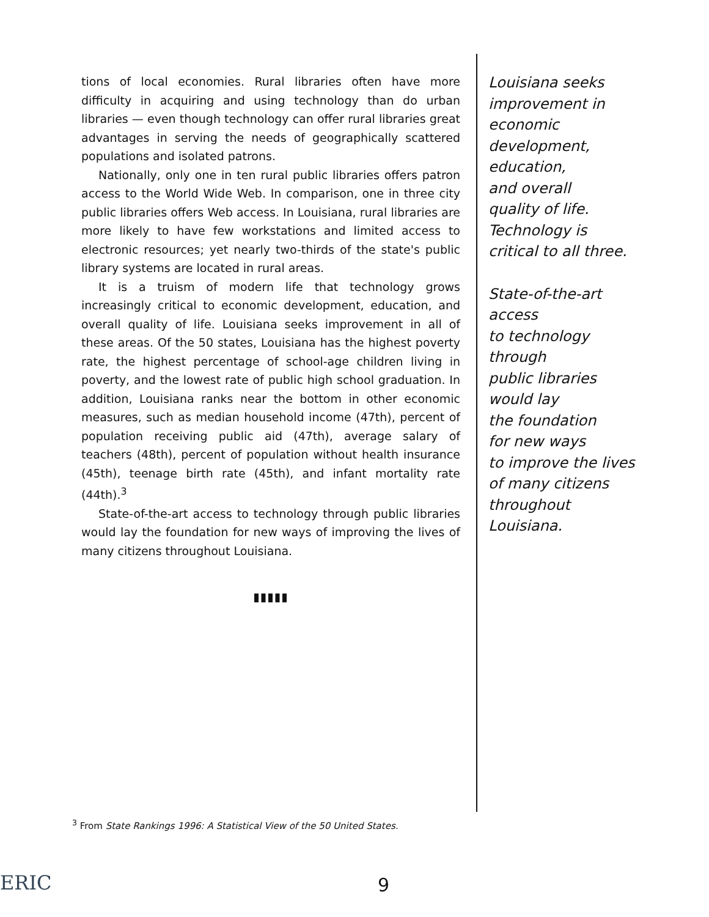tions of local economies. Rural libraries often have more difficulty in acquiring and using technology than do urban libraries — even though technology can offer rural libraries great advantages in serving the needs of geographically scattered populations and isolated patrons.
Nationally, only one in ten rural public libraries offers patron access to the World Wide Web. In comparison, one in three city public libraries offers Web access. In Louisiana, rural libraries are more likely to have few workstations and limited access to electronic resources; yet nearly two-thirds of the state's public library systems are located in rural areas.
It is a truism of modern life that technology grows increasingly critical to economic development, education, and overall quality of life. Louisiana seeks improvement in all of these areas. Of the 50 states, Louisiana has the highest poverty rate, the highest percentage of school-age children living in poverty, and the lowest rate of public high school graduation. In addition, Louisiana ranks near the bottom in other economic measures, such as median household income (47th), percent of population receiving public aid (47th), average salary of teachers (48th), percent of population without health insurance (45th), teenage birth rate (45th), and infant mortality rate (44th).<sup>3</sup>
State-of-the-art access to technology through public libraries would lay the foundation for new ways of improving the lives of many citizens throughout Louisiana.
▮▮▮▮▮
Louisiana seeks
improvement in
economic
development,
education,
and overall
quality of life.
Technology is
critical to all three.
State-of-the-art
access
to technology
through
public libraries
would lay
the foundation
for new ways
to improve the lives
of many citizens
throughout
Louisiana.
<sup>3</sup> From State Rankings 1996: A Statistical View of the 50 United States.
9
ERIC